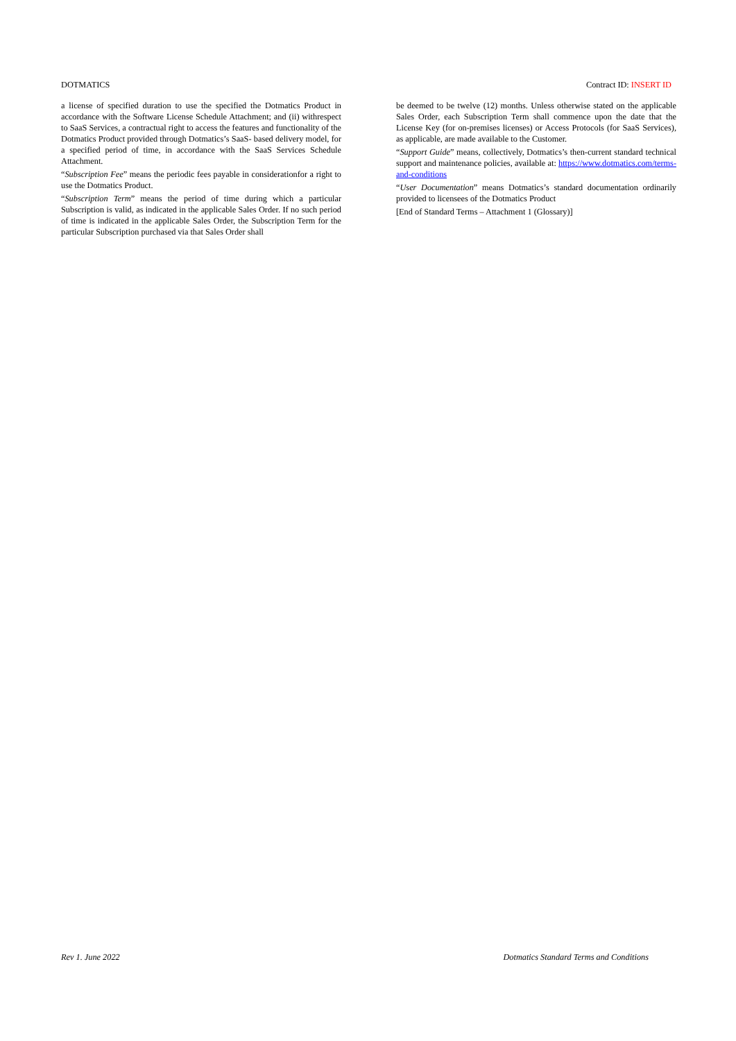DOTMATICS Contract ID: INSERT ID
a license of specified duration to use the specified the Dotmatics Product in accordance with the Software License Schedule Attachment; and (ii) withrespect to SaaS Services, a contractual right to access the features and functionality of the Dotmatics Product provided through Dotmatics’s SaaS- based delivery model, for a specified period of time, in accordance with the SaaS Services Schedule Attachment.
“Subscription Fee” means the periodic fees payable in considerationfor a right to use the Dotmatics Product.
“Subscription Term” means the period of time during which a particular Subscription is valid, as indicated in the applicable Sales Order. If no such period of time is indicated in the applicable Sales Order, the Subscription Term for the particular Subscription purchased via that Sales Order shall
be deemed to be twelve (12) months. Unless otherwise stated on the applicable Sales Order, each Subscription Term shall commence upon the date that the License Key (for on-premises licenses) or Access Protocols (for SaaS Services), as applicable, are made available to the Customer.
“Support Guide” means, collectively, Dotmatics’s then-current standard technical support and maintenance policies, available at: https://www.dotmatics.com/terms-and-conditions
“User Documentation” means Dotmatics’s standard documentation ordinarily provided to licensees of the Dotmatics Product
[End of Standard Terms – Attachment 1 (Glossary)]
Rev 1. June 2022 Dotmatics Standard Terms and Conditions